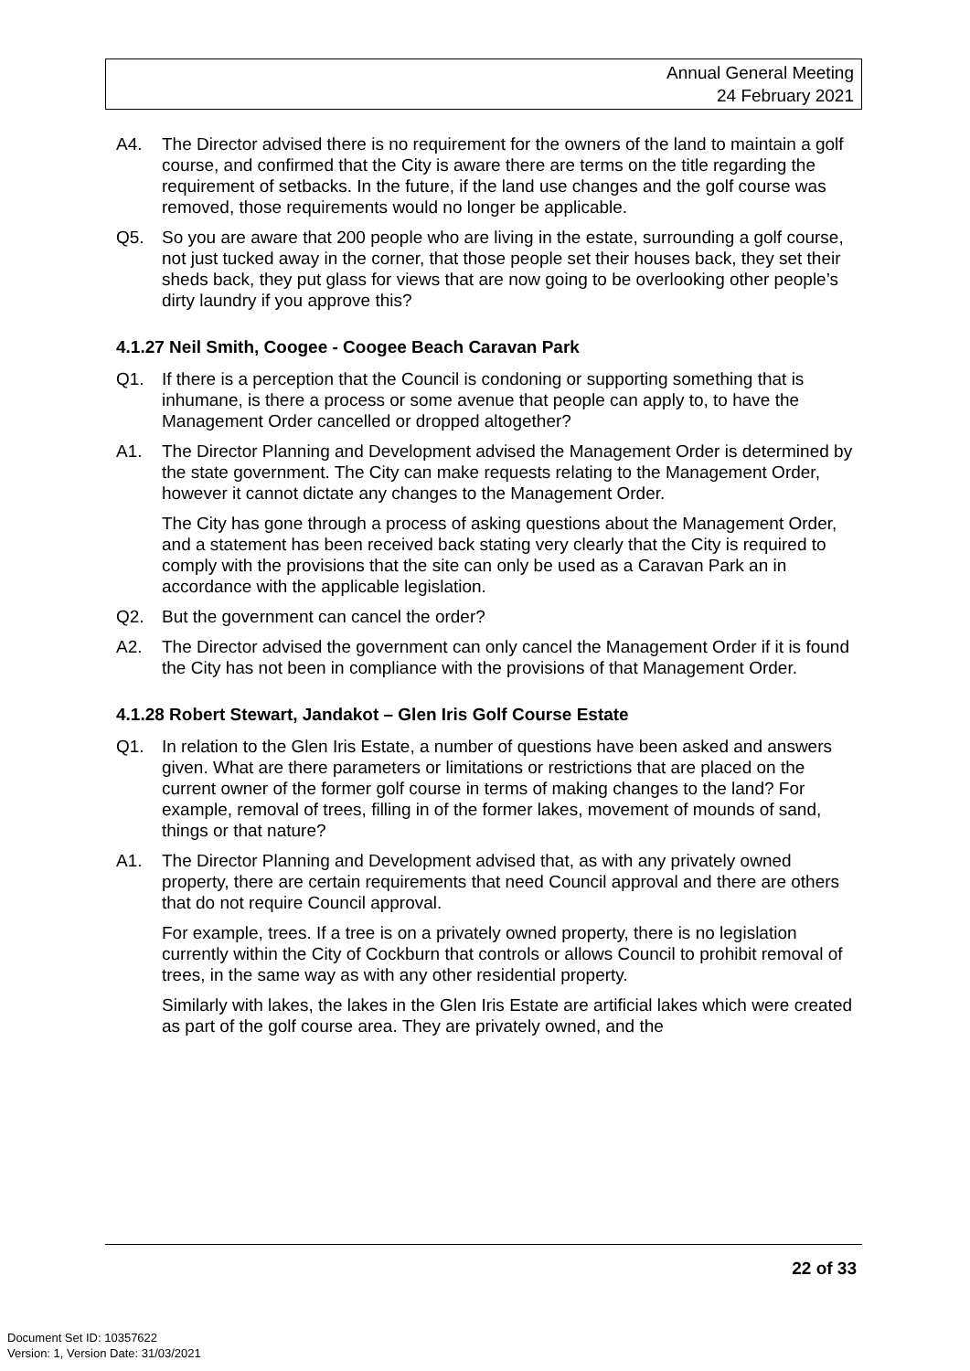Annual General Meeting
24 February 2021
A4. The Director advised there is no requirement for the owners of the land to maintain a golf course, and confirmed that the City is aware there are terms on the title regarding the requirement of setbacks. In the future, if the land use changes and the golf course was removed, those requirements would no longer be applicable.
Q5. So you are aware that 200 people who are living in the estate, surrounding a golf course, not just tucked away in the corner, that those people set their houses back, they set their sheds back, they put glass for views that are now going to be overlooking other people’s dirty laundry if you approve this?
4.1.27 Neil Smith, Coogee - Coogee Beach Caravan Park
Q1. If there is a perception that the Council is condoning or supporting something that is inhumane, is there a process or some avenue that people can apply to, to have the Management Order cancelled or dropped altogether?
A1. The Director Planning and Development advised the Management Order is determined by the state government. The City can make requests relating to the Management Order, however it cannot dictate any changes to the Management Order.
The City has gone through a process of asking questions about the Management Order, and a statement has been received back stating very clearly that the City is required to comply with the provisions that the site can only be used as a Caravan Park an in accordance with the applicable legislation.
Q2. But the government can cancel the order?
A2. The Director advised the government can only cancel the Management Order if it is found the City has not been in compliance with the provisions of that Management Order.
4.1.28 Robert Stewart, Jandakot – Glen Iris Golf Course Estate
Q1. In relation to the Glen Iris Estate, a number of questions have been asked and answers given. What are there parameters or limitations or restrictions that are placed on the current owner of the former golf course in terms of making changes to the land? For example, removal of trees, filling in of the former lakes, movement of mounds of sand, things or that nature?
A1. The Director Planning and Development advised that, as with any privately owned property, there are certain requirements that need Council approval and there are others that do not require Council approval.
For example, trees. If a tree is on a privately owned property, there is no legislation currently within the City of Cockburn that controls or allows Council to prohibit removal of trees, in the same way as with any other residential property.
Similarly with lakes, the lakes in the Glen Iris Estate are artificial lakes which were created as part of the golf course area. They are privately owned, and the
22 of 33
Document Set ID: 10357622
Version: 1, Version Date: 31/03/2021